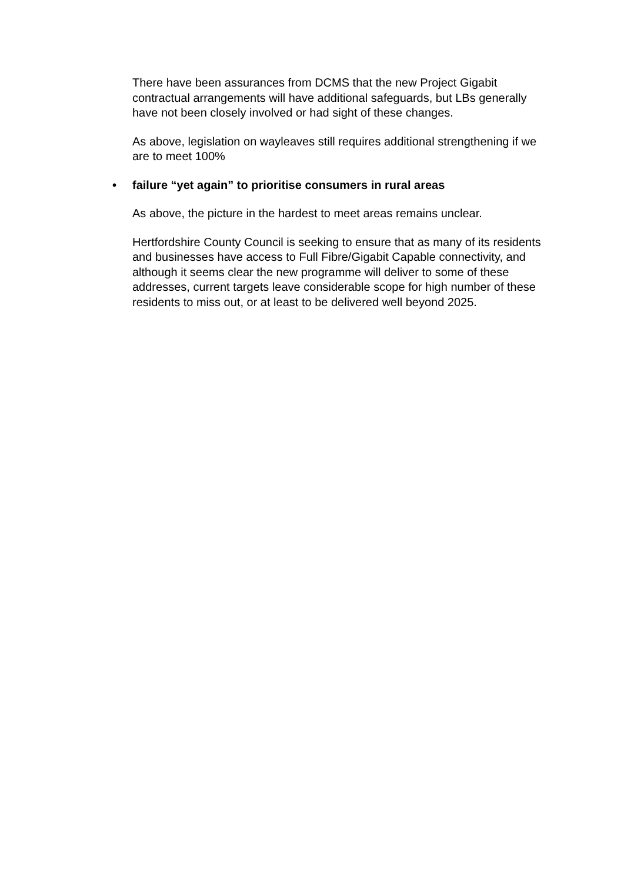There have been assurances from DCMS that the new Project Gigabit contractual arrangements will have additional safeguards, but LBs generally have not been closely involved or had sight of these changes.
As above, legislation on wayleaves still requires additional strengthening if we are to meet 100%
• failure “yet again” to prioritise consumers in rural areas
As above, the picture in the hardest to meet areas remains unclear.
Hertfordshire County Council is seeking to ensure that as many of its residents and businesses have access to Full Fibre/Gigabit Capable connectivity, and although it seems clear the new programme will deliver to some of these addresses, current targets leave considerable scope for high number of these residents to miss out, or at least to be delivered well beyond 2025.